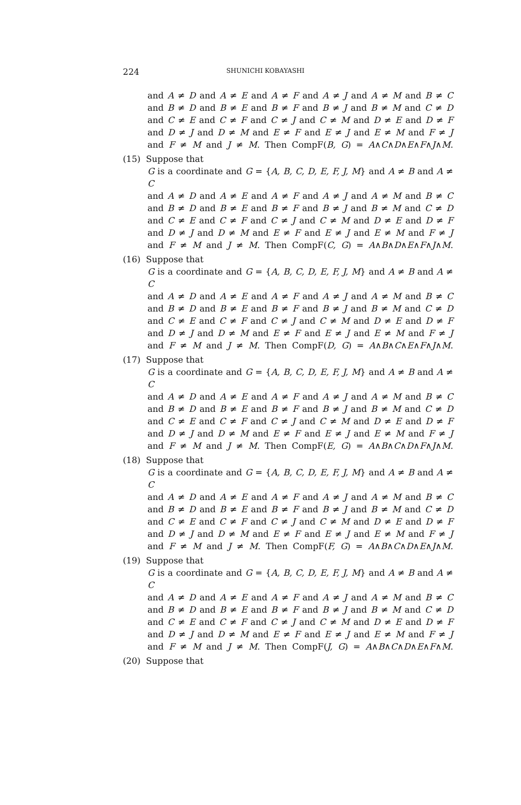224
SHUNICHI KOBAYASHI
and A ≠ D and A ≠ E and A ≠ F and A ≠ J and A ≠ M and B ≠ C
and B ≠ D and B ≠ E and B ≠ F and B ≠ J and B ≠ M and C ≠ D
and C ≠ E and C ≠ F and C ≠ J and C ≠ M and D ≠ E and D ≠ F
and D ≠ J and D ≠ M and E ≠ F and E ≠ J and E ≠ M and F ≠ J
and F ≠ M and J ≠ M. Then CompF(B, G) = A∧C∧D∧E∧F∧J∧M.
(15) Suppose that
G is a coordinate and G = {A, B, C, D, E, F, J, M} and A ≠ B and A ≠ C
and A ≠ D and A ≠ E and A ≠ F and A ≠ J and A ≠ M and B ≠ C
and B ≠ D and B ≠ E and B ≠ F and B ≠ J and B ≠ M and C ≠ D
and C ≠ E and C ≠ F and C ≠ J and C ≠ M and D ≠ E and D ≠ F
and D ≠ J and D ≠ M and E ≠ F and E ≠ J and E ≠ M and F ≠ J
and F ≠ M and J ≠ M. Then CompF(C, G) = A∧B∧D∧E∧F∧J∧M.
(16) Suppose that
G is a coordinate and G = {A, B, C, D, E, F, J, M} and A ≠ B and A ≠ C
and A ≠ D and A ≠ E and A ≠ F and A ≠ J and A ≠ M and B ≠ C
and B ≠ D and B ≠ E and B ≠ F and B ≠ J and B ≠ M and C ≠ D
and C ≠ E and C ≠ F and C ≠ J and C ≠ M and D ≠ E and D ≠ F
and D ≠ J and D ≠ M and E ≠ F and E ≠ J and E ≠ M and F ≠ J
and F ≠ M and J ≠ M. Then CompF(D, G) = A∧B∧C∧E∧F∧J∧M.
(17) Suppose that
G is a coordinate and G = {A, B, C, D, E, F, J, M} and A ≠ B and A ≠ C
and A ≠ D and A ≠ E and A ≠ F and A ≠ J and A ≠ M and B ≠ C
and B ≠ D and B ≠ E and B ≠ F and B ≠ J and B ≠ M and C ≠ D
and C ≠ E and C ≠ F and C ≠ J and C ≠ M and D ≠ E and D ≠ F
and D ≠ J and D ≠ M and E ≠ F and E ≠ J and E ≠ M and F ≠ J
and F ≠ M and J ≠ M. Then CompF(E, G) = A∧B∧C∧D∧F∧J∧M.
(18) Suppose that
G is a coordinate and G = {A, B, C, D, E, F, J, M} and A ≠ B and A ≠ C
and A ≠ D and A ≠ E and A ≠ F and A ≠ J and A ≠ M and B ≠ C
and B ≠ D and B ≠ E and B ≠ F and B ≠ J and B ≠ M and C ≠ D
and C ≠ E and C ≠ F and C ≠ J and C ≠ M and D ≠ E and D ≠ F
and D ≠ J and D ≠ M and E ≠ F and E ≠ J and E ≠ M and F ≠ J
and F ≠ M and J ≠ M. Then CompF(F, G) = A∧B∧C∧D∧E∧J∧M.
(19) Suppose that
G is a coordinate and G = {A, B, C, D, E, F, J, M} and A ≠ B and A ≠ C
and A ≠ D and A ≠ E and A ≠ F and A ≠ J and A ≠ M and B ≠ C
and B ≠ D and B ≠ E and B ≠ F and B ≠ J and B ≠ M and C ≠ D
and C ≠ E and C ≠ F and C ≠ J and C ≠ M and D ≠ E and D ≠ F
and D ≠ J and D ≠ M and E ≠ F and E ≠ J and E ≠ M and F ≠ J
and F ≠ M and J ≠ M. Then CompF(J, G) = A∧B∧C∧D∧E∧F∧M.
(20) Suppose that